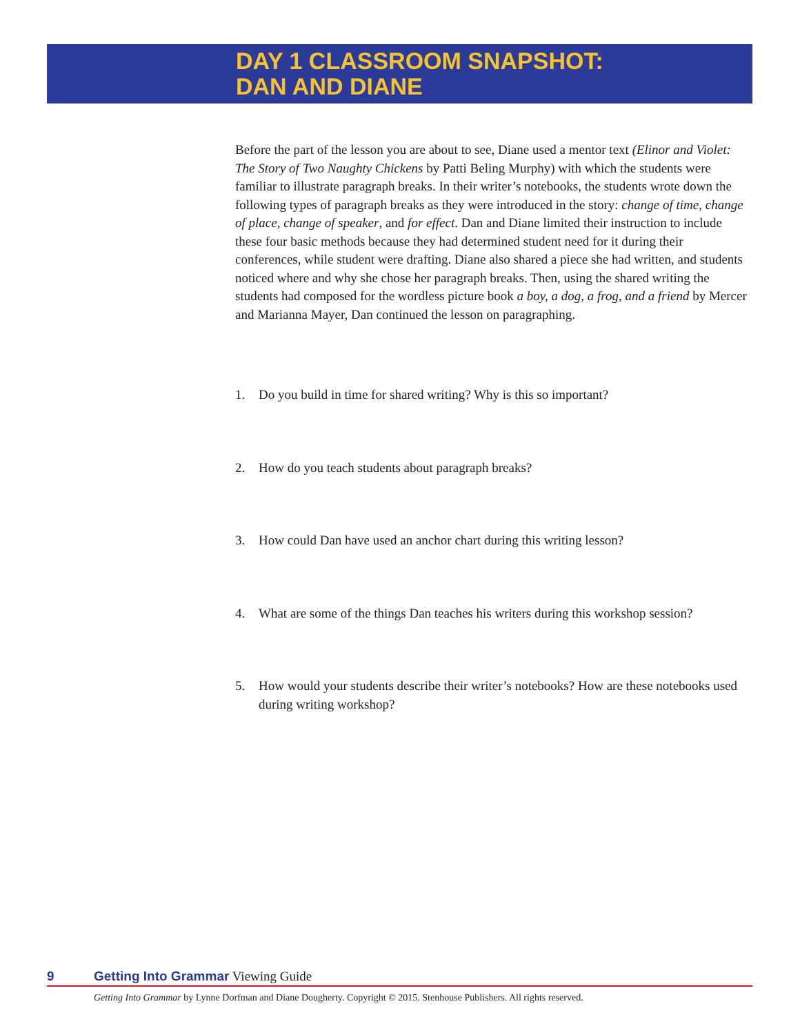DAY 1 CLASSROOM SNAPSHOT:
DAN AND DIANE
Before the part of the lesson you are about to see, Diane used a mentor text (Elinor and Violet: The Story of Two Naughty Chickens by Patti Beling Murphy) with which the students were familiar to illustrate paragraph breaks. In their writer’s notebooks, the students wrote down the following types of paragraph breaks as they were introduced in the story: change of time, change of place, change of speaker, and for effect. Dan and Diane limited their instruction to include these four basic methods because they had determined student need for it during their conferences, while student were drafting. Diane also shared a piece she had written, and students noticed where and why she chose her paragraph breaks. Then, using the shared writing the students had composed for the wordless picture book a boy, a dog, a frog, and a friend by Mercer and Marianna Mayer, Dan continued the lesson on paragraphing.
1. Do you build in time for shared writing? Why is this so important?
2. How do you teach students about paragraph breaks?
3. How could Dan have used an anchor chart during this writing lesson?
4. What are some of the things Dan teaches his writers during this workshop session?
5. How would your students describe their writer’s notebooks? How are these notebooks used during writing workshop?
9 Getting Into Grammar Viewing Guide
Getting Into Grammar by Lynne Dorfman and Diane Dougherty. Copyright © 2015. Stenhouse Publishers. All rights reserved.